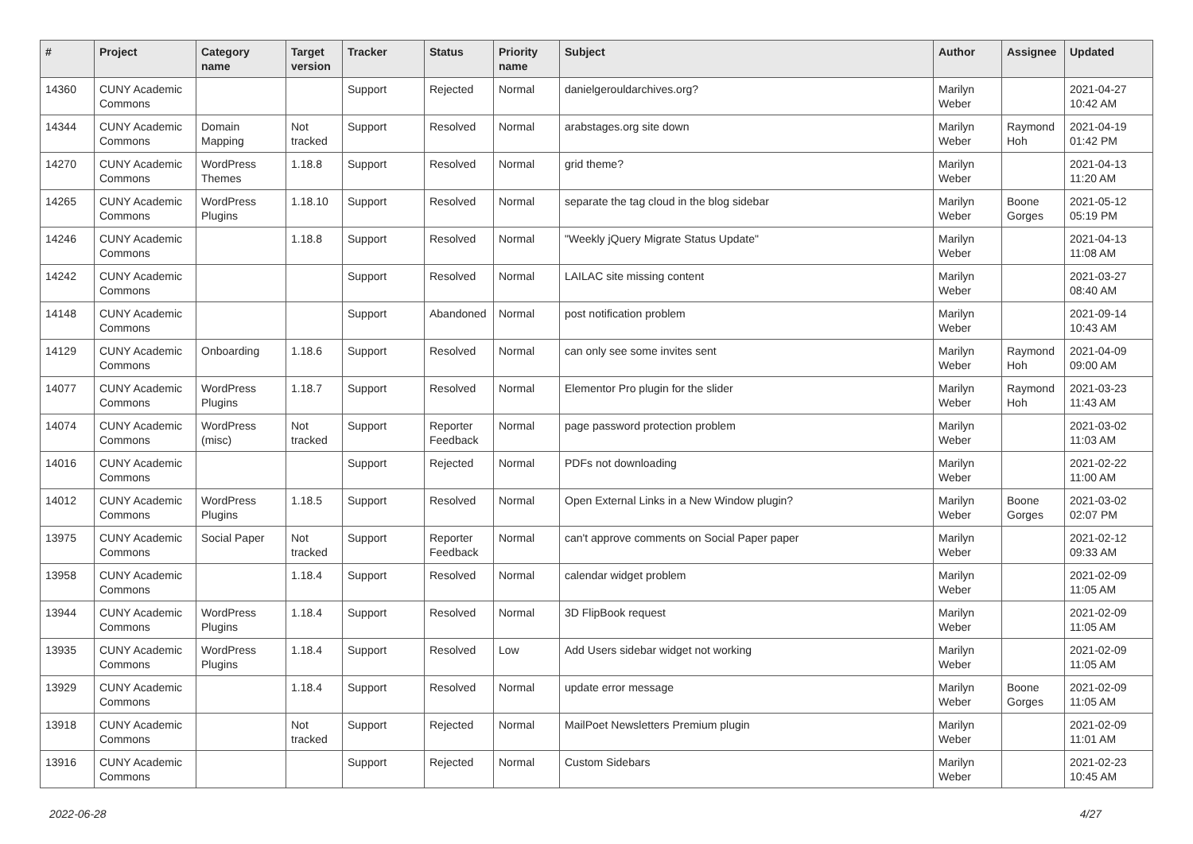| # | Project | Category name | Target version | Tracker | Status | Priority name | Subject | Author | Assignee | Updated |
| --- | --- | --- | --- | --- | --- | --- | --- | --- | --- | --- |
| 14360 | CUNY Academic Commons | | | Support | Rejected | Normal | danielgerouldarchives.org? | Marilyn Weber | | 2021-04-27 10:42 AM |
| 14344 | CUNY Academic Commons | Domain Mapping | Not tracked | Support | Resolved | Normal | arabstages.org site down | Marilyn Weber | Raymond Hoh | 2021-04-19 01:42 PM |
| 14270 | CUNY Academic Commons | WordPress Themes | 1.18.8 | Support | Resolved | Normal | grid theme? | Marilyn Weber | | 2021-04-13 11:20 AM |
| 14265 | CUNY Academic Commons | WordPress Plugins | 1.18.10 | Support | Resolved | Normal | separate the tag cloud in the blog sidebar | Marilyn Weber | Boone Gorges | 2021-05-12 05:19 PM |
| 14246 | CUNY Academic Commons | | 1.18.8 | Support | Resolved | Normal | "Weekly jQuery Migrate Status Update" | Marilyn Weber | | 2021-04-13 11:08 AM |
| 14242 | CUNY Academic Commons | | | Support | Resolved | Normal | LAILAC site missing content | Marilyn Weber | | 2021-03-27 08:40 AM |
| 14148 | CUNY Academic Commons | | | Support | Abandoned | Normal | post notification problem | Marilyn Weber | | 2021-09-14 10:43 AM |
| 14129 | CUNY Academic Commons | Onboarding | 1.18.6 | Support | Resolved | Normal | can only see some invites sent | Marilyn Weber | Raymond Hoh | 2021-04-09 09:00 AM |
| 14077 | CUNY Academic Commons | WordPress Plugins | 1.18.7 | Support | Resolved | Normal | Elementor Pro plugin for the slider | Marilyn Weber | Raymond Hoh | 2021-03-23 11:43 AM |
| 14074 | CUNY Academic Commons | WordPress (misc) | Not tracked | Support | Reporter Feedback | Normal | page password protection problem | Marilyn Weber | | 2021-03-02 11:03 AM |
| 14016 | CUNY Academic Commons | | | Support | Rejected | Normal | PDFs not downloading | Marilyn Weber | | 2021-02-22 11:00 AM |
| 14012 | CUNY Academic Commons | WordPress Plugins | 1.18.5 | Support | Resolved | Normal | Open External Links in a New Window plugin? | Marilyn Weber | Boone Gorges | 2021-03-02 02:07 PM |
| 13975 | CUNY Academic Commons | Social Paper | Not tracked | Support | Reporter Feedback | Normal | can't approve comments on Social Paper paper | Marilyn Weber | | 2021-02-12 09:33 AM |
| 13958 | CUNY Academic Commons | | 1.18.4 | Support | Resolved | Normal | calendar widget problem | Marilyn Weber | | 2021-02-09 11:05 AM |
| 13944 | CUNY Academic Commons | WordPress Plugins | 1.18.4 | Support | Resolved | Normal | 3D FlipBook request | Marilyn Weber | | 2021-02-09 11:05 AM |
| 13935 | CUNY Academic Commons | WordPress Plugins | 1.18.4 | Support | Resolved | Low | Add Users sidebar widget not working | Marilyn Weber | | 2021-02-09 11:05 AM |
| 13929 | CUNY Academic Commons | | 1.18.4 | Support | Resolved | Normal | update error message | Marilyn Weber | Boone Gorges | 2021-02-09 11:05 AM |
| 13918 | CUNY Academic Commons | | Not tracked | Support | Rejected | Normal | MailPoet Newsletters Premium plugin | Marilyn Weber | | 2021-02-09 11:01 AM |
| 13916 | CUNY Academic Commons | | | Support | Rejected | Normal | Custom Sidebars | Marilyn Weber | | 2021-02-23 10:45 AM |
2022-06-28 4/27